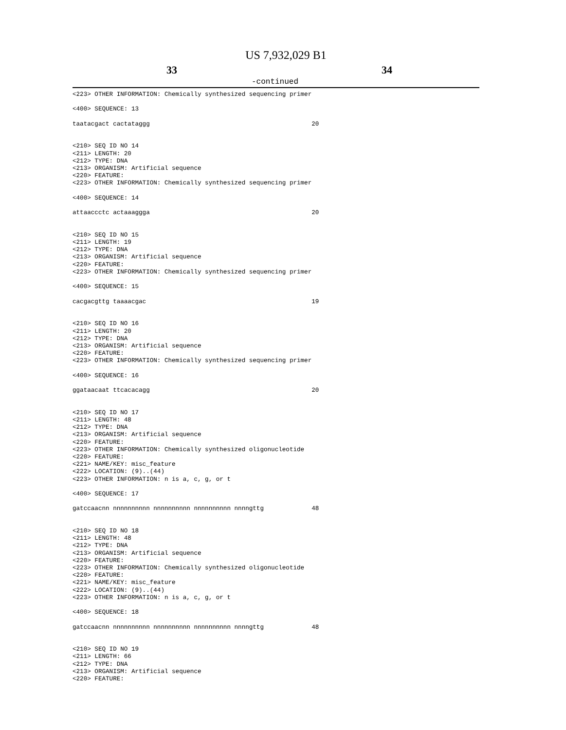US 7,932,029 B1
33 34
-continued
<223> OTHER INFORMATION: Chemically synthesized sequencing primer

<400> SEQUENCE: 13

taatacgact cactataggg                                            20


<210> SEQ ID NO 14
<211> LENGTH: 20
<212> TYPE: DNA
<213> ORGANISM: Artificial sequence
<220> FEATURE:
<223> OTHER INFORMATION: Chemically synthesized sequencing primer

<400> SEQUENCE: 14

attaaccctc actaaaggga                                            20


<210> SEQ ID NO 15
<211> LENGTH: 19
<212> TYPE: DNA
<213> ORGANISM: Artificial sequence
<220> FEATURE:
<223> OTHER INFORMATION: Chemically synthesized sequencing primer

<400> SEQUENCE: 15

cacgacgttg taaaacgac                                             19


<210> SEQ ID NO 16
<211> LENGTH: 20
<212> TYPE: DNA
<213> ORGANISM: Artificial sequence
<220> FEATURE:
<223> OTHER INFORMATION: Chemically synthesized sequencing primer

<400> SEQUENCE: 16

ggataacaat ttcacacagg                                            20


<210> SEQ ID NO 17
<211> LENGTH: 48
<212> TYPE: DNA
<213> ORGANISM: Artificial sequence
<220> FEATURE:
<223> OTHER INFORMATION: Chemically synthesized oligonucleotide
<220> FEATURE:
<221> NAME/KEY: misc_feature
<222> LOCATION: (9)..(44)
<223> OTHER INFORMATION: n is a, c, g, or t

<400> SEQUENCE: 17

gatccaacnn nnnnnnnnnn nnnnnnnnnn nnnnnnnnnn nnnngttg             48


<210> SEQ ID NO 18
<211> LENGTH: 48
<212> TYPE: DNA
<213> ORGANISM: Artificial sequence
<220> FEATURE:
<223> OTHER INFORMATION: Chemically synthesized oligonucleotide
<220> FEATURE:
<221> NAME/KEY: misc_feature
<222> LOCATION: (9)..(44)
<223> OTHER INFORMATION: n is a, c, g, or t

<400> SEQUENCE: 18

gatccaacnn nnnnnnnnnn nnnnnnnnnn nnnnnnnnnn nnnngttg             48


<210> SEQ ID NO 19
<211> LENGTH: 66
<212> TYPE: DNA
<213> ORGANISM: Artificial sequence
<220> FEATURE: